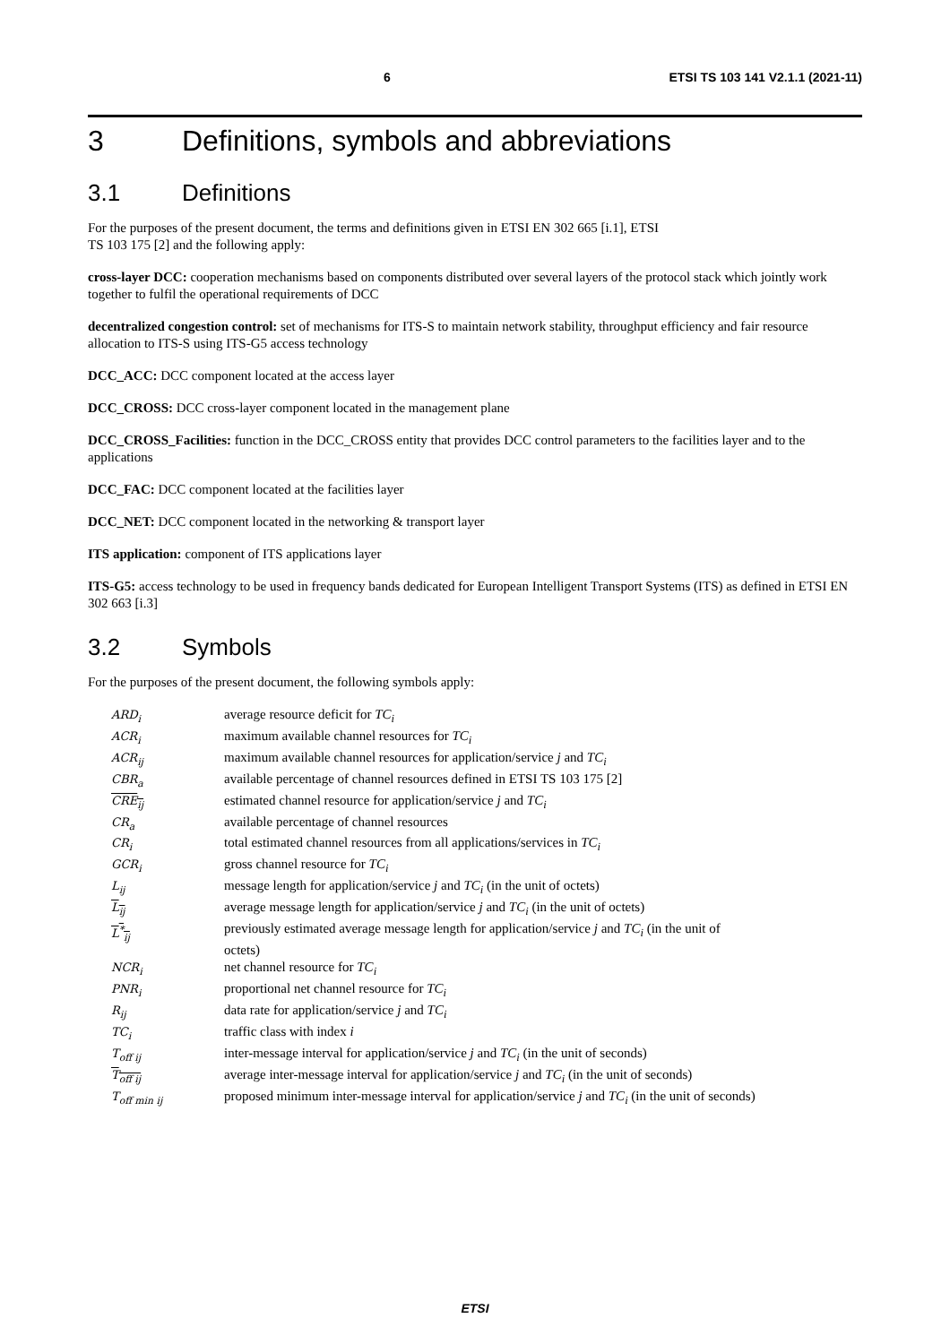6 ETSI TS 103 141 V2.1.1 (2021-11)
3 Definitions, symbols and abbreviations
3.1 Definitions
For the purposes of the present document, the terms and definitions given in ETSI EN 302 665 [i.1], ETSI
TS 103 175 [2] and the following apply:
cross-layer DCC: cooperation mechanisms based on components distributed over several layers of the protocol stack which jointly work together to fulfil the operational requirements of DCC
decentralized congestion control: set of mechanisms for ITS-S to maintain network stability, throughput efficiency and fair resource allocation to ITS-S using ITS-G5 access technology
DCC_ACC: DCC component located at the access layer
DCC_CROSS: DCC cross-layer component located in the management plane
DCC_CROSS_Facilities: function in the DCC_CROSS entity that provides DCC control parameters to the facilities layer and to the applications
DCC_FAC: DCC component located at the facilities layer
DCC_NET: DCC component located in the networking & transport layer
ITS application: component of ITS applications layer
ITS-G5: access technology to be used in frequency bands dedicated for European Intelligent Transport Systems (ITS) as defined in ETSI EN 302 663 [i.3]
3.2 Symbols
For the purposes of the present document, the following symbols apply:
| ARD<sub>i</sub> | average resource deficit for TC<sub>i</sub> |
| ACR<sub>i</sub> | maximum available channel resources for TC<sub>i</sub> |
| ACR<sub>ij</sub> | maximum available channel resources for application/service j and TC<sub>i</sub> |
| CBR<sub>a</sub> | available percentage of channel resources defined in ETSI TS 103 175 [2] |
| CRE<sub>ij</sub> | estimated channel resource for application/service j and TC<sub>i</sub> |
| CR<sub>a</sub> | available percentage of channel resources |
| CR<sub>i</sub> | total estimated channel resources from all applications/services in TC<sub>i</sub> |
| GCR<sub>i</sub> | gross channel resource for TC<sub>i</sub> |
| L<sub>ij</sub> | message length for application/service j and TC<sub>i</sub> (in the unit of octets) |
| L<sub>ij</sub> | average message length for application/service j and TC<sub>i</sub> (in the unit of octets) |
| L<sup>*</sup><sub>ij</sub> | previously estimated average message length for application/service j and TC<sub>i</sub> (in the unit of octets) |
| NCR<sub>i</sub> | net channel resource for TC<sub>i</sub> |
| PNR<sub>i</sub> | proportional net channel resource for TC<sub>i</sub> |
| R<sub>ij</sub> | data rate for application/service j and TC<sub>i</sub> |
| TC<sub>i</sub> | traffic class with index i |
| T<sub>off ij</sub> | inter-message interval for application/service j and TC<sub>i</sub> (in the unit of seconds) |
| T<sub>off ij</sub> | average inter-message interval for application/service j and TC<sub>i</sub> (in the unit of seconds) |
| T<sub>off min ij</sub> | proposed minimum inter-message interval for application/service j and TC<sub>i</sub> (in the unit of seconds) |
ETSI